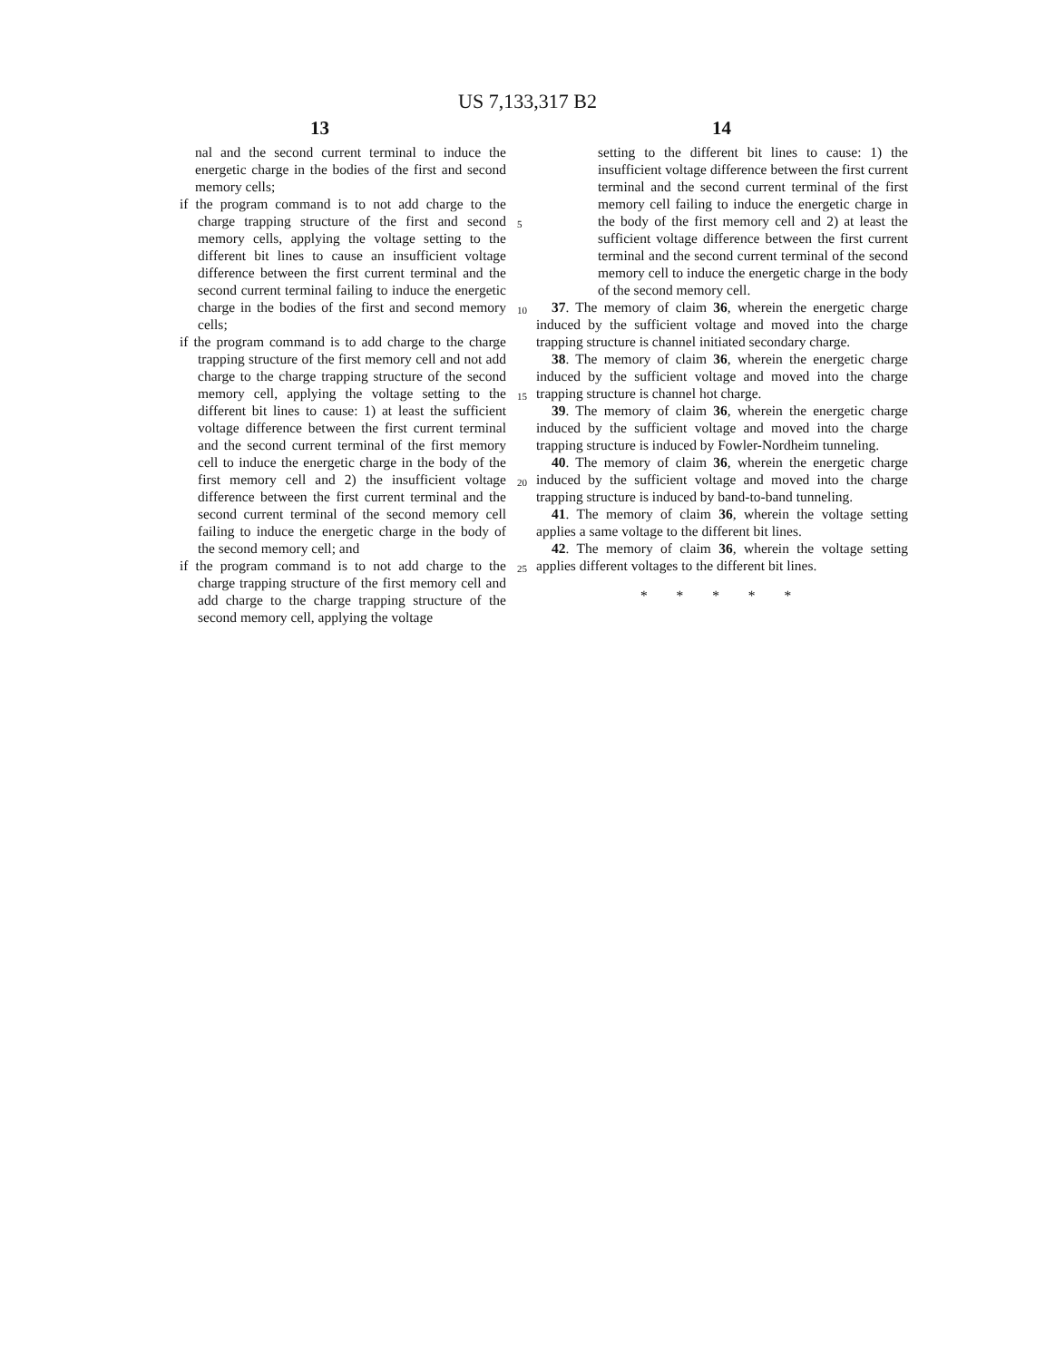US 7,133,317 B2
13 14
nal and the second current terminal to induce the energetic charge in the bodies of the first and second memory cells;
if the program command is to not add charge to the charge trapping structure of the first and second memory cells, applying the voltage setting to the different bit lines to cause an insufficient voltage difference between the first current terminal and the second current terminal failing to induce the energetic charge in the bodies of the first and second memory cells;
if the program command is to add charge to the charge trapping structure of the first memory cell and not add charge to the charge trapping structure of the second memory cell, applying the voltage setting to the different bit lines to cause: 1) at least the sufficient voltage difference between the first current terminal and the second current terminal of the first memory cell to induce the energetic charge in the body of the first memory cell and 2) the insufficient voltage difference between the first current terminal and the second current terminal of the second memory cell failing to induce the energetic charge in the body of the second memory cell; and
if the program command is to not add charge to the charge trapping structure of the first memory cell and add charge to the charge trapping structure of the second memory cell, applying the voltage
5
10
15
20
25
setting to the different bit lines to cause: 1) the insufficient voltage difference between the first current terminal and the second current terminal of the first memory cell failing to induce the energetic charge in the body of the first memory cell and 2) at least the sufficient voltage difference between the first current terminal and the second current terminal of the second memory cell to induce the energetic charge in the body of the second memory cell.
37. The memory of claim 36, wherein the energetic charge induced by the sufficient voltage and moved into the charge trapping structure is channel initiated secondary charge.
38. The memory of claim 36, wherein the energetic charge induced by the sufficient voltage and moved into the charge trapping structure is channel hot charge.
39. The memory of claim 36, wherein the energetic charge induced by the sufficient voltage and moved into the charge trapping structure is induced by Fowler-Nordheim tunneling.
40. The memory of claim 36, wherein the energetic charge induced by the sufficient voltage and moved into the charge trapping structure is induced by band-to-band tunneling.
41. The memory of claim 36, wherein the voltage setting applies a same voltage to the different bit lines.
42. The memory of claim 36, wherein the voltage setting applies different voltages to the different bit lines.
* * * * *